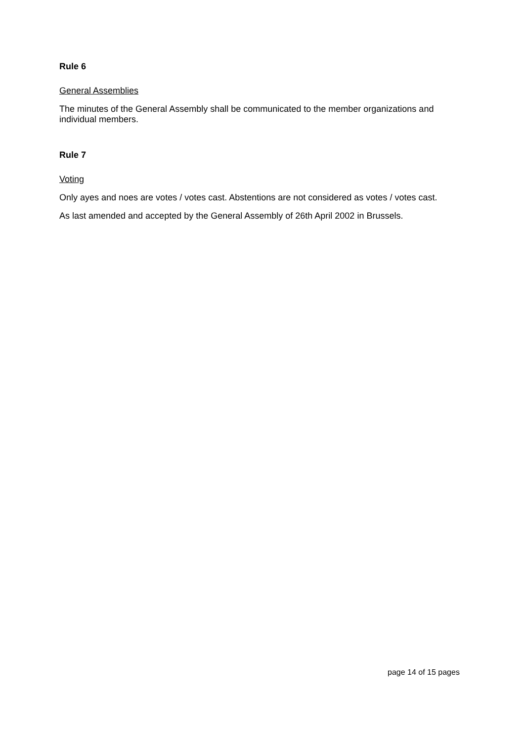Rule 6
General Assemblies
The minutes of the General Assembly shall be communicated to the member organizations and individual members.
Rule 7
Voting
Only ayes and noes are votes / votes cast. Abstentions are not considered as votes / votes cast.
As last amended and accepted by the General Assembly of 26th April 2002 in Brussels.
page 14 of 15 pages